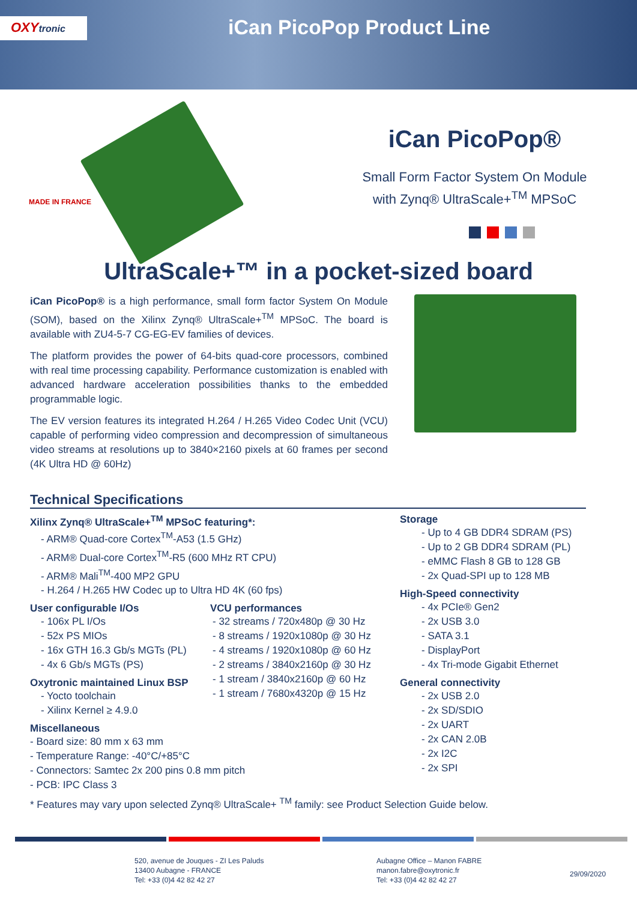OXYtronic iCan PicoPop Product Line
MADE IN FRANCE
iCan PicoPop®
Small Form Factor System On Module
with Zynq® UltraScale+<sup>TM</sup> MPSoC
UltraScale+™ in a pocket-sized board
iCan PicoPop® is a high performance, small form factor System On Module (SOM), based on the Xilinx Zynq® UltraScale+<sup>TM</sup> MPSoC. The board is available with ZU4-5-7 CG-EG-EV families of devices.
The platform provides the power of 64-bits quad-core processors, combined with real time processing capability. Performance customization is enabled with advanced hardware acceleration possibilities thanks to the embedded programmable logic.
The EV version features its integrated H.264 / H.265 Video Codec Unit (VCU) capable of performing video compression and decompression of simultaneous video streams at resolutions up to 3840×2160 pixels at 60 frames per second (4K Ultra HD @ 60Hz)
Technical Specifications
Xilinx Zynq® UltraScale+<sup>TM</sup> MPSoC featuring*:
- ARM® Quad-core Cortex<sup>TM</sup>-A53 (1.5 GHz)
- ARM® Dual-core Cortex<sup>TM</sup>-R5 (600 MHz RT CPU)
- ARM® Mali<sup>TM</sup>-400 MP2 GPU
- H.264 / H.265 HW Codec up to Ultra HD 4K (60 fps)
User configurable I/Os
- 106x PL I/Os
- 52x PS MIOs
- 16x GTH 16.3 Gb/s MGTs (PL)
- 4x 6 Gb/s MGTs (PS)
Oxytronic maintained Linux BSP
- Yocto toolchain
- Xilinx Kernel ≥ 4.9.0
VCU performances
- 32 streams / 720x480p @ 30 Hz
- 8 streams / 1920x1080p @ 30 Hz
- 4 streams / 1920x1080p @ 60 Hz
- 2 streams / 3840x2160p @ 30 Hz
- 1 stream / 3840x2160p @ 60 Hz
- 1 stream / 7680x4320p @ 15 Hz
Miscellaneous
- Board size: 80 mm x 63 mm
- Temperature Range: -40°C/+85°C
- Connectors: Samtec 2x 200 pins 0.8 mm pitch
- PCB: IPC Class 3
Storage
- Up to 4 GB DDR4 SDRAM (PS)
- Up to 2 GB DDR4 SDRAM (PL)
- eMMC Flash 8 GB to 128 GB
- 2x Quad-SPI up to 128 MB
High-Speed connectivity
- 4x PCIe® Gen2
- 2x USB 3.0
- SATA 3.1
- DisplayPort
- 4x Tri-mode Gigabit Ethernet
General connectivity
- 2x USB 2.0
- 2x SD/SDIO
- 2x UART
- 2x CAN 2.0B
- 2x I2C
- 2x SPI
* Features may vary upon selected Zynq® UltraScale+ <sup>TM</sup> family: see Product Selection Guide below.
520, avenue de Jouques - ZI Les Paluds
13400 Aubagne - FRANCE
Tel: +33 (0)4 42 82 42 27
Aubagne Office – Manon FABRE
manon.fabre@oxytronic.fr
Tel: +33 (0)4 42 82 42 27
29/09/2020